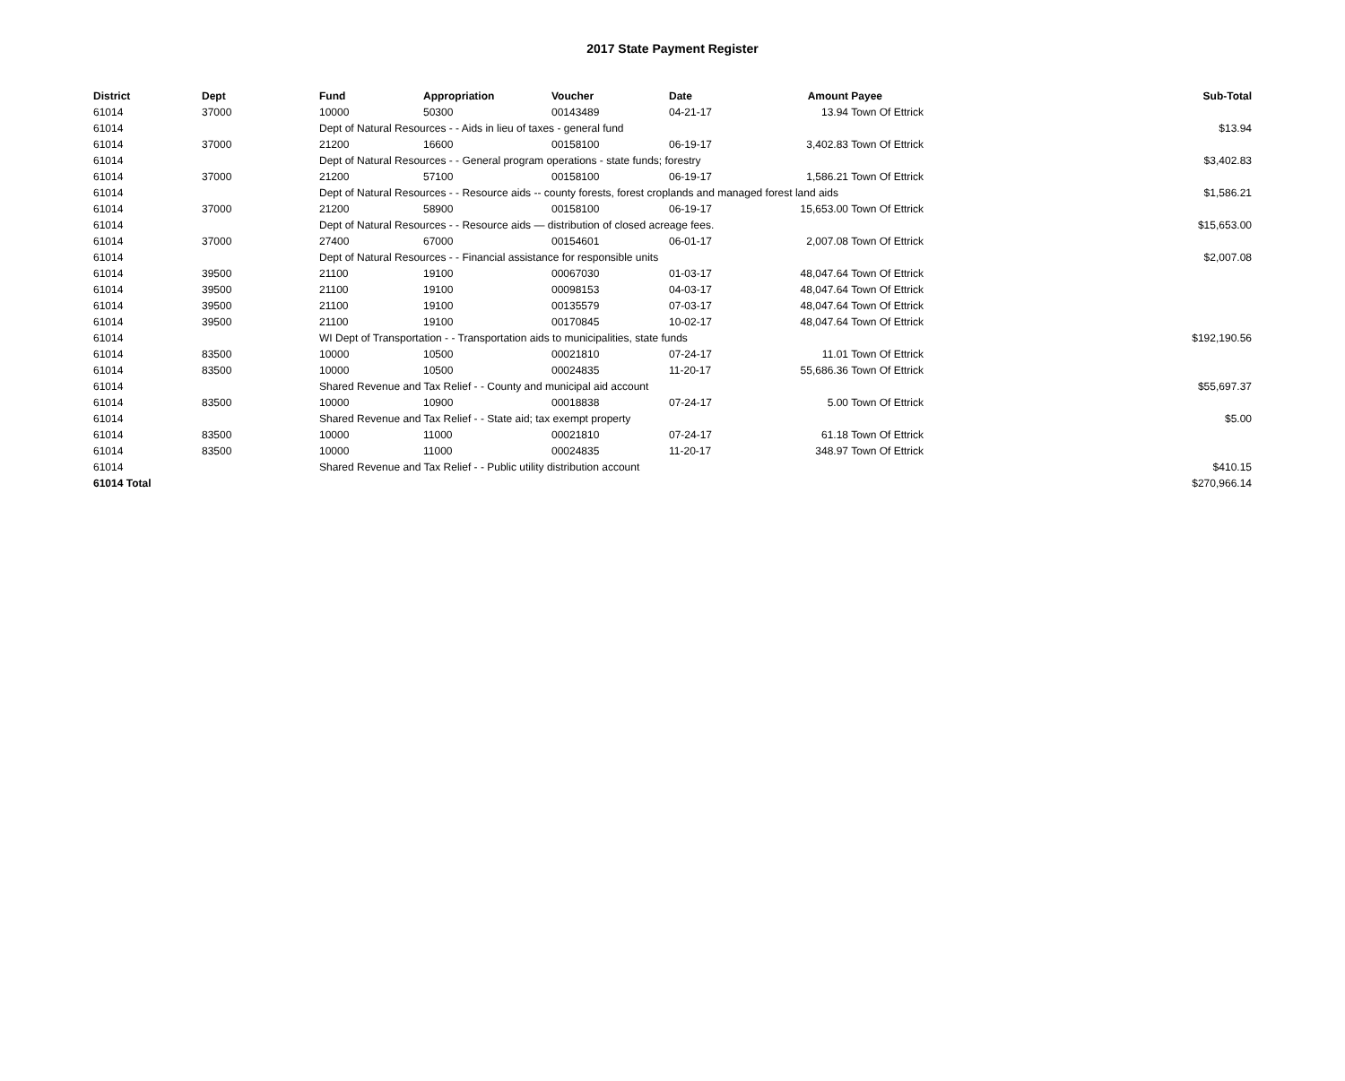2017 State Payment Register
| District | Dept | Fund | Appropriation | Voucher | Date | Amount | Payee | Sub-Total |
| --- | --- | --- | --- | --- | --- | --- | --- | --- |
| 61014 | 37000 | 10000 | 50300 | 00143489 | 04-21-17 | 13.94 | Town Of Ettrick | |
| 61014 | | Dept of Natural Resources - - Aids in lieu of taxes - general fund | | | | | | $13.94 |
| 61014 | 37000 | 21200 | 16600 | 00158100 | 06-19-17 | 3,402.83 | Town Of Ettrick | |
| 61014 | | Dept of Natural Resources - - General program operations - state funds; forestry | | | | | | $3,402.83 |
| 61014 | 37000 | 21200 | 57100 | 00158100 | 06-19-17 | 1,586.21 | Town Of Ettrick | |
| 61014 | | Dept of Natural Resources - - Resource aids -- county forests, forest croplands and managed forest land aids | | | | | | $1,586.21 |
| 61014 | 37000 | 21200 | 58900 | 00158100 | 06-19-17 | 15,653.00 | Town Of Ettrick | |
| 61014 | | Dept of Natural Resources - - Resource aids — distribution of closed acreage fees. | | | | | | $15,653.00 |
| 61014 | 37000 | 27400 | 67000 | 00154601 | 06-01-17 | 2,007.08 | Town Of Ettrick | |
| 61014 | | Dept of Natural Resources - - Financial assistance for responsible units | | | | | | $2,007.08 |
| 61014 | 39500 | 21100 | 19100 | 00067030 | 01-03-17 | 48,047.64 | Town Of Ettrick | |
| 61014 | 39500 | 21100 | 19100 | 00098153 | 04-03-17 | 48,047.64 | Town Of Ettrick | |
| 61014 | 39500 | 21100 | 19100 | 00135579 | 07-03-17 | 48,047.64 | Town Of Ettrick | |
| 61014 | 39500 | 21100 | 19100 | 00170845 | 10-02-17 | 48,047.64 | Town Of Ettrick | |
| 61014 | | WI Dept of Transportation - - Transportation aids to municipalities, state funds | | | | | | $192,190.56 |
| 61014 | 83500 | 10000 | 10500 | 00021810 | 07-24-17 | 11.01 | Town Of Ettrick | |
| 61014 | 83500 | 10000 | 10500 | 00024835 | 11-20-17 | 55,686.36 | Town Of Ettrick | |
| 61014 | | Shared Revenue and Tax Relief - - County and municipal aid account | | | | | | $55,697.37 |
| 61014 | 83500 | 10000 | 10900 | 00018838 | 07-24-17 | 5.00 | Town Of Ettrick | |
| 61014 | | Shared Revenue and Tax Relief - - State aid; tax exempt property | | | | | | $5.00 |
| 61014 | 83500 | 10000 | 11000 | 00021810 | 07-24-17 | 61.18 | Town Of Ettrick | |
| 61014 | 83500 | 10000 | 11000 | 00024835 | 11-20-17 | 348.97 | Town Of Ettrick | |
| 61014 | | Shared Revenue and Tax Relief - - Public utility distribution account | | | | | | $410.15 |
| 61014 Total | | | | | | | | $270,966.14 |